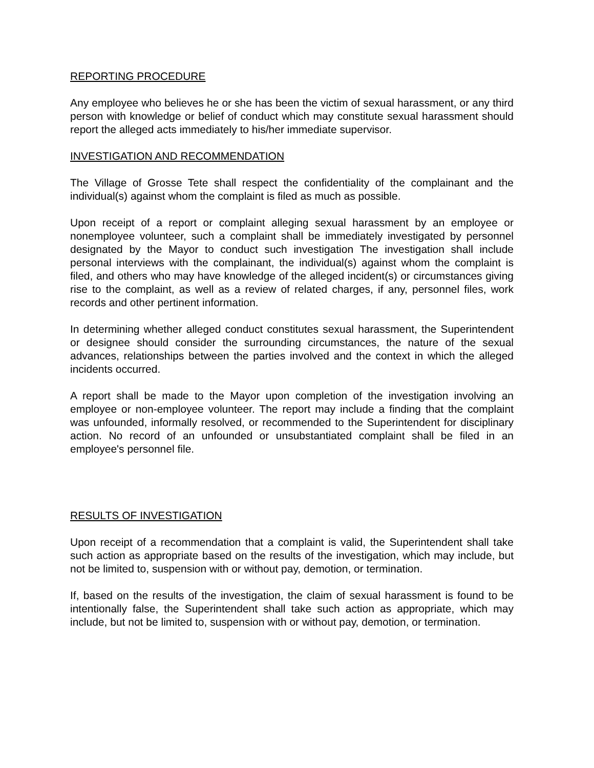REPORTING PROCEDURE
Any employee who believes he or she has been the victim of sexual harassment, or any third person with knowledge or belief of conduct which may constitute sexual harassment should report the alleged acts immediately to his/her immediate supervisor.
INVESTIGATION AND RECOMMENDATION
The Village of Grosse Tete shall respect the confidentiality of the complainant and the individual(s) against whom the complaint is filed as much as possible.
Upon receipt of a report or complaint alleging sexual harassment by an employee or nonemployee volunteer, such a complaint shall be immediately investigated by personnel designated by the Mayor to conduct such investigation The investigation shall include personal interviews with the complainant, the individual(s) against whom the complaint is filed, and others who may have knowledge of the alleged incident(s) or circumstances giving rise to the complaint, as well as a review of related charges, if any, personnel files, work records and other pertinent information.
In determining whether alleged conduct constitutes sexual harassment, the Superintendent or designee should consider the surrounding circumstances, the nature of the sexual advances, relationships between the parties involved and the context in which the alleged incidents occurred.
A report shall be made to the Mayor upon completion of the investigation involving an employee or non-employee volunteer. The report may include a finding that the complaint was unfounded, informally resolved, or recommended to the Superintendent for disciplinary action. No record of an unfounded or unsubstantiated complaint shall be filed in an employee's personnel file.
RESULTS OF INVESTIGATION
Upon receipt of a recommendation that a complaint is valid, the Superintendent shall take such action as appropriate based on the results of the investigation, which may include, but not be limited to, suspension with or without pay, demotion, or termination.
If, based on the results of the investigation, the claim of sexual harassment is found to be intentionally false, the Superintendent shall take such action as appropriate, which may include, but not be limited to, suspension with or without pay, demotion, or termination.